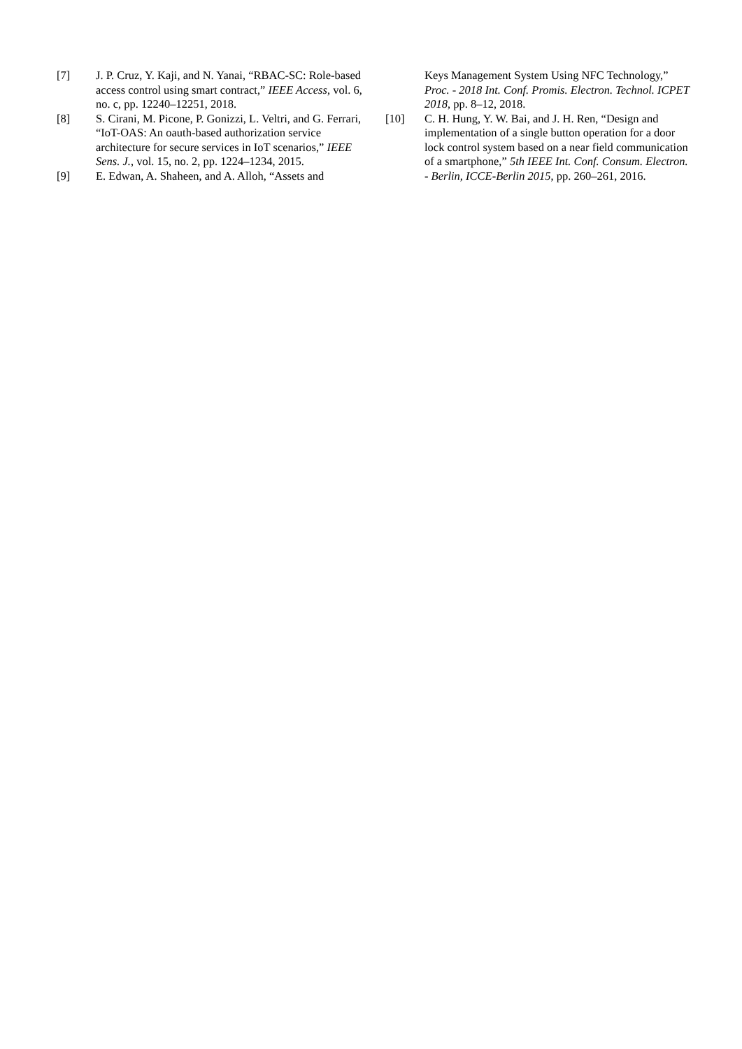[7] J. P. Cruz, Y. Kaji, and N. Yanai, “RBAC-SC: Role-based access control using smart contract,” IEEE Access, vol. 6, no. c, pp. 12240–12251, 2018.
[8] S. Cirani, M. Picone, P. Gonizzi, L. Veltri, and G. Ferrari, “IoT-OAS: An oauth-based authorization service architecture for secure services in IoT scenarios,” IEEE Sens. J., vol. 15, no. 2, pp. 1224–1234, 2015.
[9] E. Edwan, A. Shaheen, and A. Alloh, “Assets and
Keys Management System Using NFC Technology,” Proc. - 2018 Int. Conf. Promis. Electron. Technol. ICPET 2018, pp. 8–12, 2018.
[10] C. H. Hung, Y. W. Bai, and J. H. Ren, “Design and implementation of a single button operation for a door lock control system based on a near field communication of a smartphone,” 5th IEEE Int. Conf. Consum. Electron. - Berlin, ICCE-Berlin 2015, pp. 260–261, 2016.